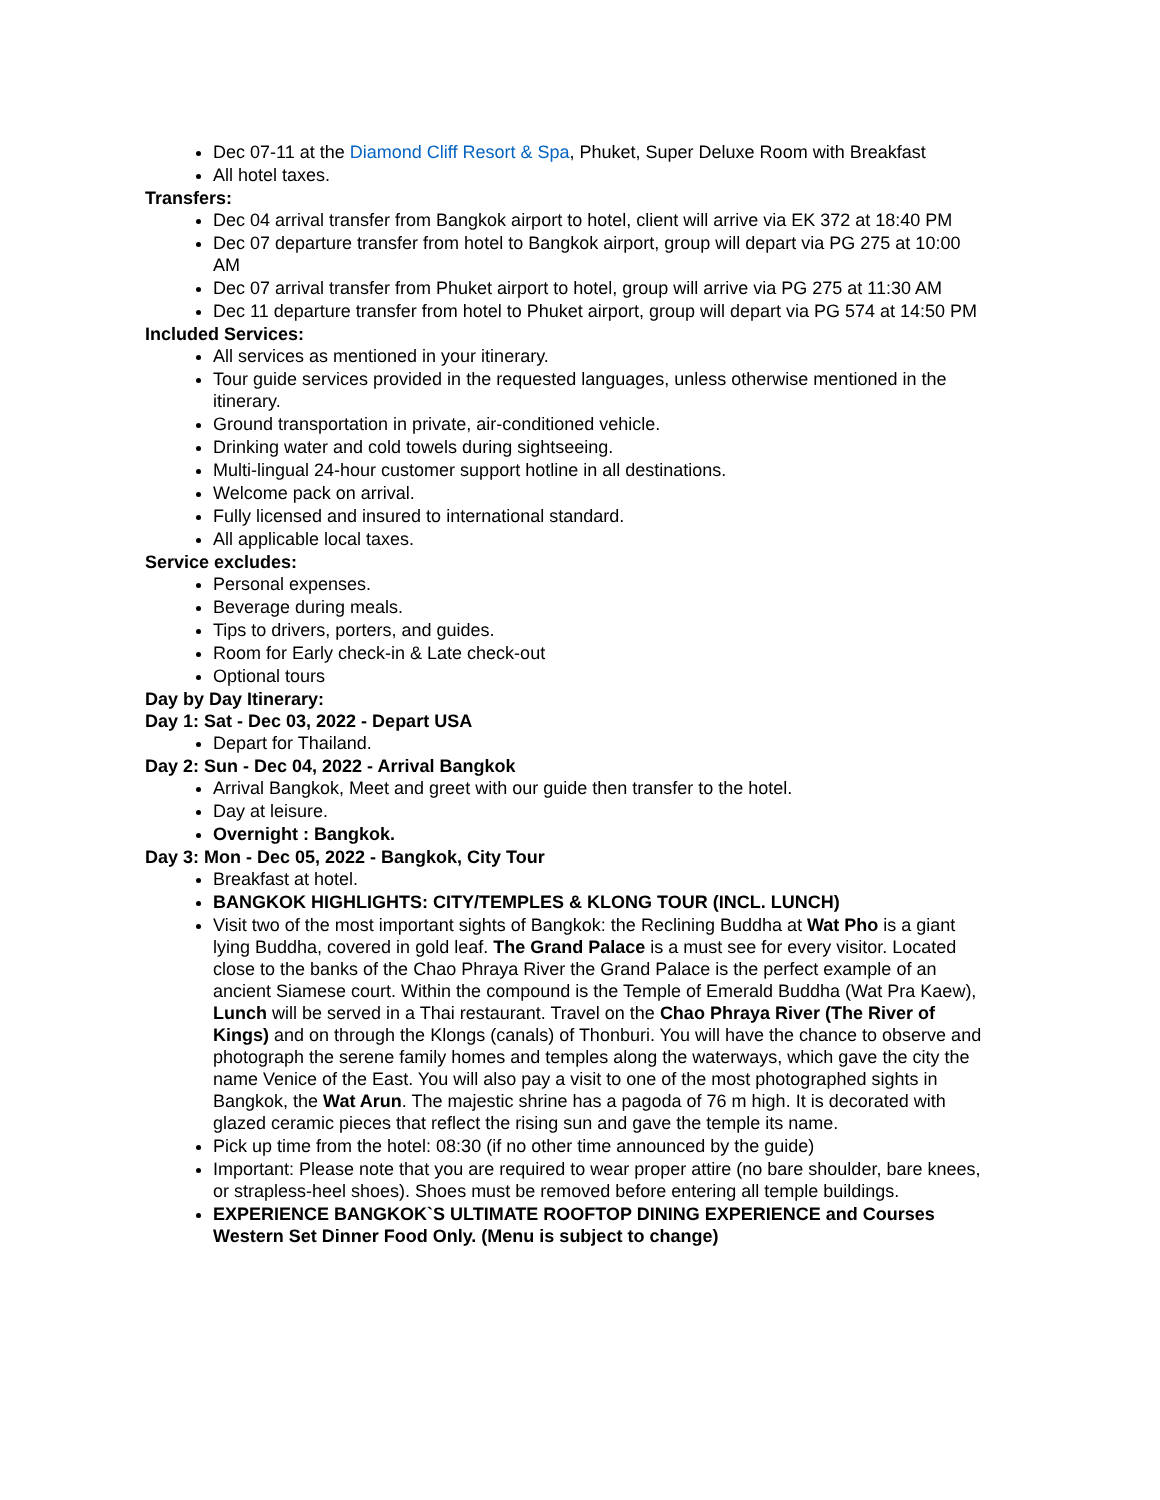Dec 07-11 at the Diamond Cliff Resort & Spa, Phuket, Super Deluxe Room with Breakfast
All hotel taxes.
Transfers:
Dec 04 arrival transfer from Bangkok airport to hotel, client will arrive via EK 372 at 18:40 PM
Dec 07 departure transfer from hotel to Bangkok airport, group will depart via PG 275 at 10:00 AM
Dec 07 arrival transfer from Phuket airport to hotel, group will arrive via PG 275 at 11:30 AM
Dec 11 departure transfer from hotel to Phuket airport, group will depart via PG 574 at 14:50 PM
Included Services:
All services as mentioned in your itinerary.
Tour guide services provided in the requested languages, unless otherwise mentioned in the itinerary.
Ground transportation in private, air-conditioned vehicle.
Drinking water and cold towels during sightseeing.
Multi-lingual 24-hour customer support hotline in all destinations.
Welcome pack on arrival.
Fully licensed and insured to international standard.
All applicable local taxes.
Service excludes:
Personal expenses.
Beverage during meals.
Tips to drivers, porters, and guides.
Room for Early check-in & Late check-out
Optional tours
Day by Day Itinerary:
Day 1: Sat - Dec 03, 2022 - Depart USA
Depart for Thailand.
Day 2: Sun - Dec 04, 2022 - Arrival Bangkok
Arrival Bangkok, Meet and greet with our guide then transfer to the hotel.
Day at leisure.
Overnight : Bangkok.
Day 3: Mon - Dec 05, 2022 - Bangkok, City Tour
Breakfast at hotel.
BANGKOK HIGHLIGHTS: CITY/TEMPLES & KLONG TOUR (INCL. LUNCH)
Visit two of the most important sights of Bangkok: the Reclining Buddha at Wat Pho is a giant lying Buddha, covered in gold leaf. The Grand Palace is a must see for every visitor. Located close to the banks of the Chao Phraya River the Grand Palace is the perfect example of an ancient Siamese court. Within the compound is the Temple of Emerald Buddha (Wat Pra Kaew), Lunch will be served in a Thai restaurant. Travel on the Chao Phraya River (The River of Kings) and on through the Klongs (canals) of Thonburi. You will have the chance to observe and photograph the serene family homes and temples along the waterways, which gave the city the name Venice of the East. You will also pay a visit to one of the most photographed sights in Bangkok, the Wat Arun. The majestic shrine has a pagoda of 76 m high. It is decorated with glazed ceramic pieces that reflect the rising sun and gave the temple its name.
Pick up time from the hotel: 08:30 (if no other time announced by the guide)
Important: Please note that you are required to wear proper attire (no bare shoulder, bare knees, or strapless-heel shoes). Shoes must be removed before entering all temple buildings.
EXPERIENCE BANGKOK`S ULTIMATE ROOFTOP DINING EXPERIENCE and Courses Western Set Dinner Food Only. (Menu is subject to change)